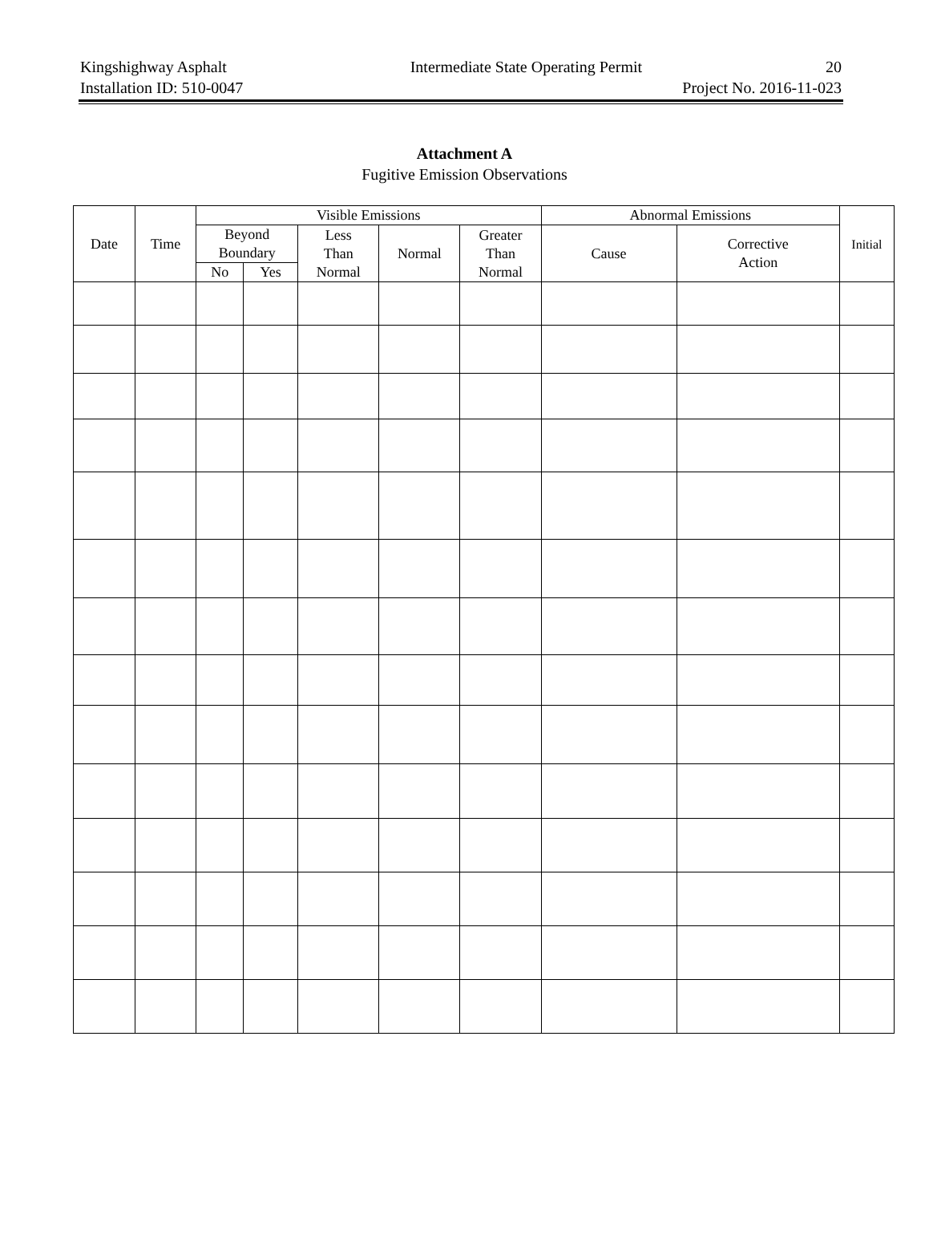Kingshighway Asphalt Intermediate State Operating Permit 20
Installation ID: 510-0047 Project No. 2016-11-023
Attachment A
Fugitive Emission Observations
| Date | Time | Visible Emissions | | | | | Abnormal Emissions | | Initial |
| --- | --- | --- | --- | --- | --- | --- | --- | --- | --- |
| | | Beyond Boundary | | Less Than Normal | Normal | Greater Than Normal | Cause | Corrective Action | |
| | | No | Yes | | | | | | |